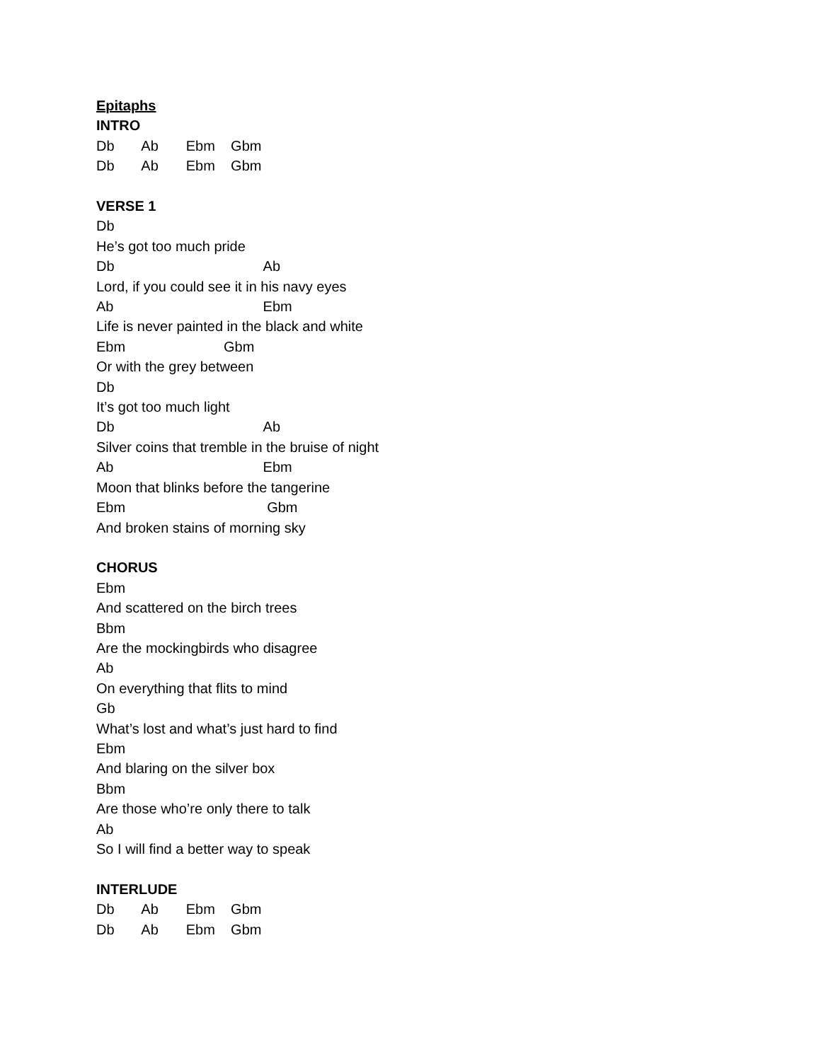Epitaphs
INTRO
Db Ab Ebm Gbm
Db Ab Ebm Gbm
VERSE 1
Db
He’s got too much pride
Db Ab
Lord, if you could see it in his navy eyes
Ab Ebm
Life is never painted in the black and white
Ebm Gbm
Or with the grey between
Db
It’s got too much light
Db Ab
Silver coins that tremble in the bruise of night
Ab Ebm
Moon that blinks before the tangerine
Ebm Gbm
And broken stains of morning sky
CHORUS
Ebm
And scattered on the birch trees
Bbm
Are the mockingbirds who disagree
Ab
On everything that flits to mind
Gb
What’s lost and what’s just hard to find
Ebm
And blaring on the silver box
Bbm
Are those who’re only there to talk
Ab
So I will find a better way to speak
INTERLUDE
Db Ab Ebm Gbm
Db Ab Ebm Gbm